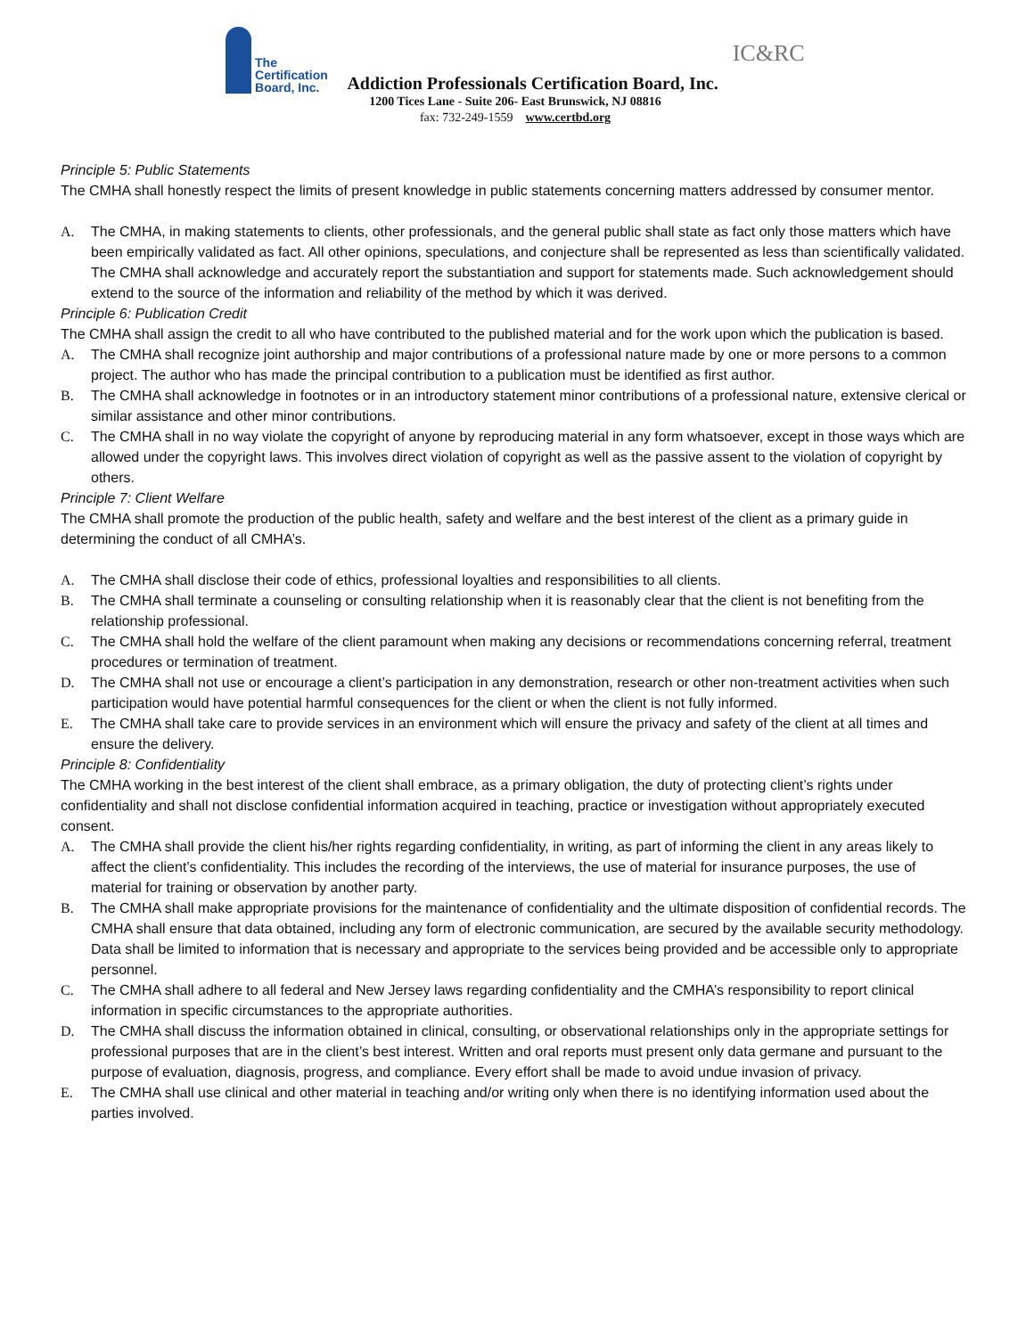The Certification Board, Inc.
Addiction Professionals Certification Board, Inc.
IC&RC
1200 Tices Lane - Suite 206- East Brunswick, NJ 08816
fax: 732-249-1559 www.certbd.org
Principle 5: Public Statements
The CMHA shall honestly respect the limits of present knowledge in public statements concerning matters addressed by consumer mentor.
A. The CMHA, in making statements to clients, other professionals, and the general public shall state as fact only those matters which have been empirically validated as fact. All other opinions, speculations, and conjecture shall be represented as less than scientifically validated.
The CMHA shall acknowledge and accurately report the substantiation and support for statements made. Such acknowledgement should extend to the source of the information and reliability of the method by which it was derived.
Principle 6: Publication Credit
The CMHA shall assign the credit to all who have contributed to the published material and for the work upon which the publication is based.
A. The CMHA shall recognize joint authorship and major contributions of a professional nature made by one or more persons to a common project. The author who has made the principal contribution to a publication must be identified as first author.
B. The CMHA shall acknowledge in footnotes or in an introductory statement minor contributions of a professional nature, extensive clerical or similar assistance and other minor contributions.
C. The CMHA shall in no way violate the copyright of anyone by reproducing material in any form whatsoever, except in those ways which are allowed under the copyright laws. This involves direct violation of copyright as well as the passive assent to the violation of copyright by others.
Principle 7: Client Welfare
The CMHA shall promote the production of the public health, safety and welfare and the best interest of the client as a primary guide in determining the conduct of all CMHA’s.
A. The CMHA shall disclose their code of ethics, professional loyalties and responsibilities to all clients.
B. The CMHA shall terminate a counseling or consulting relationship when it is reasonably clear that the client is not benefiting from the relationship professional.
C. The CMHA shall hold the welfare of the client paramount when making any decisions or recommendations concerning referral, treatment procedures or termination of treatment.
D. The CMHA shall not use or encourage a client’s participation in any demonstration, research or other non-treatment activities when such participation would have potential harmful consequences for the client or when the client is not fully informed.
E. The CMHA shall take care to provide services in an environment which will ensure the privacy and safety of the client at all times and ensure the delivery.
Principle 8: Confidentiality
The CMHA working in the best interest of the client shall embrace, as a primary obligation, the duty of protecting client’s rights under confidentiality and shall not disclose confidential information acquired in teaching, practice or investigation without appropriately executed consent.
A. The CMHA shall provide the client his/her rights regarding confidentiality, in writing, as part of informing the client in any areas likely to affect the client’s confidentiality. This includes the recording of the interviews, the use of material for insurance purposes, the use of material for training or observation by another party.
B. The CMHA shall make appropriate provisions for the maintenance of confidentiality and the ultimate disposition of confidential records. The CMHA shall ensure that data obtained, including any form of electronic communication, are secured by the available security methodology. Data shall be limited to information that is necessary and appropriate to the services being provided and be accessible only to appropriate personnel.
C. The CMHA shall adhere to all federal and New Jersey laws regarding confidentiality and the CMHA’s responsibility to report clinical information in specific circumstances to the appropriate authorities.
D. The CMHA shall discuss the information obtained in clinical, consulting, or observational relationships only in the appropriate settings for professional purposes that are in the client’s best interest. Written and oral reports must present only data germane and pursuant to the purpose of evaluation, diagnosis, progress, and compliance. Every effort shall be made to avoid undue invasion of privacy.
E. The CMHA shall use clinical and other material in teaching and/or writing only when there is no identifying information used about the parties involved.